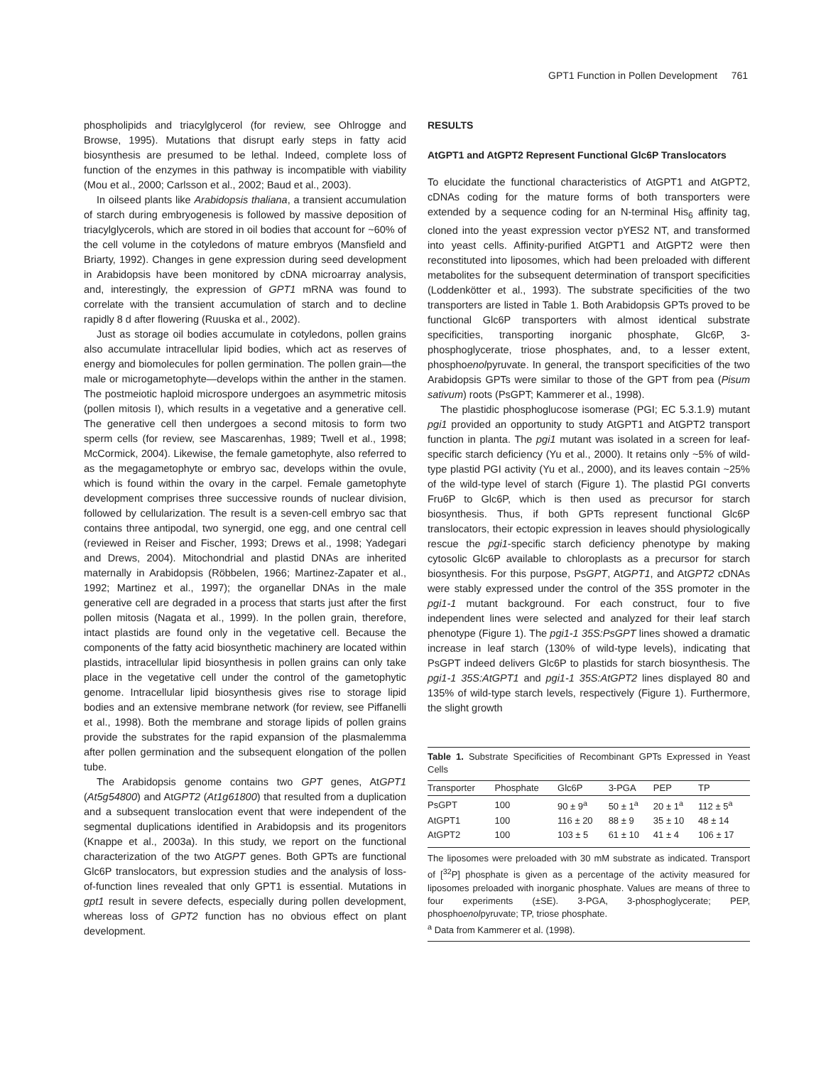GPT1 Function in Pollen Development 761
phospholipids and triacylglycerol (for review, see Ohlrogge and Browse, 1995). Mutations that disrupt early steps in fatty acid biosynthesis are presumed to be lethal. Indeed, complete loss of function of the enzymes in this pathway is incompatible with viability (Mou et al., 2000; Carlsson et al., 2002; Baud et al., 2003).
In oilseed plants like Arabidopsis thaliana, a transient accumulation of starch during embryogenesis is followed by massive deposition of triacylglycerols, which are stored in oil bodies that account for ~60% of the cell volume in the cotyledons of mature embryos (Mansfield and Briarty, 1992). Changes in gene expression during seed development in Arabidopsis have been monitored by cDNA microarray analysis, and, interestingly, the expression of GPT1 mRNA was found to correlate with the transient accumulation of starch and to decline rapidly 8 d after flowering (Ruuska et al., 2002).
Just as storage oil bodies accumulate in cotyledons, pollen grains also accumulate intracellular lipid bodies, which act as reserves of energy and biomolecules for pollen germination. The pollen grain—the male or microgametophyte—develops within the anther in the stamen. The postmeiotic haploid microspore undergoes an asymmetric mitosis (pollen mitosis I), which results in a vegetative and a generative cell. The generative cell then undergoes a second mitosis to form two sperm cells (for review, see Mascarenhas, 1989; Twell et al., 1998; McCormick, 2004). Likewise, the female gametophyte, also referred to as the megagametophyte or embryo sac, develops within the ovule, which is found within the ovary in the carpel. Female gametophyte development comprises three successive rounds of nuclear division, followed by cellularization. The result is a seven-cell embryo sac that contains three antipodal, two synergid, one egg, and one central cell (reviewed in Reiser and Fischer, 1993; Drews et al., 1998; Yadegari and Drews, 2004). Mitochondrial and plastid DNAs are inherited maternally in Arabidopsis (Röbbelen, 1966; Martinez-Zapater et al., 1992; Martinez et al., 1997); the organellar DNAs in the male generative cell are degraded in a process that starts just after the first pollen mitosis (Nagata et al., 1999). In the pollen grain, therefore, intact plastids are found only in the vegetative cell. Because the components of the fatty acid biosynthetic machinery are located within plastids, intracellular lipid biosynthesis in pollen grains can only take place in the vegetative cell under the control of the gametophytic genome. Intracellular lipid biosynthesis gives rise to storage lipid bodies and an extensive membrane network (for review, see Piffanelli et al., 1998). Both the membrane and storage lipids of pollen grains provide the substrates for the rapid expansion of the plasmalemma after pollen germination and the subsequent elongation of the pollen tube.
The Arabidopsis genome contains two GPT genes, AtGPT1 (At5g54800) and AtGPT2 (At1g61800) that resulted from a duplication and a subsequent translocation event that were independent of the segmental duplications identified in Arabidopsis and its progenitors (Knappe et al., 2003a). In this study, we report on the functional characterization of the two AtGPT genes. Both GPTs are functional Glc6P translocators, but expression studies and the analysis of loss-of-function lines revealed that only GPT1 is essential. Mutations in gpt1 result in severe defects, especially during pollen development, whereas loss of GPT2 function has no obvious effect on plant development.
RESULTS
AtGPT1 and AtGPT2 Represent Functional Glc6P Translocators
To elucidate the functional characteristics of AtGPT1 and AtGPT2, cDNAs coding for the mature forms of both transporters were extended by a sequence coding for an N-terminal His<sub>6</sub> affinity tag, cloned into the yeast expression vector pYES2 NT, and transformed into yeast cells. Affinity-purified AtGPT1 and AtGPT2 were then reconstituted into liposomes, which had been preloaded with different metabolites for the subsequent determination of transport specificities (Loddenkötter et al., 1993). The substrate specificities of the two transporters are listed in Table 1. Both Arabidopsis GPTs proved to be functional Glc6P transporters with almost identical substrate specificities, transporting inorganic phosphate, Glc6P, 3-phosphoglycerate, triose phosphates, and, to a lesser extent, phosphoenolpyruvate. In general, the transport specificities of the two Arabidopsis GPTs were similar to those of the GPT from pea (Pisum sativum) roots (PsGPT; Kammerer et al., 1998).
The plastidic phosphoglucose isomerase (PGI; EC 5.3.1.9) mutant pgi1 provided an opportunity to study AtGPT1 and AtGPT2 transport function in planta. The pgi1 mutant was isolated in a screen for leaf-specific starch deficiency (Yu et al., 2000). It retains only ~5% of wild-type plastid PGI activity (Yu et al., 2000), and its leaves contain ~25% of the wild-type level of starch (Figure 1). The plastid PGI converts Fru6P to Glc6P, which is then used as precursor for starch biosynthesis. Thus, if both GPTs represent functional Glc6P translocators, their ectopic expression in leaves should physiologically rescue the pgi1-specific starch deficiency phenotype by making cytosolic Glc6P available to chloroplasts as a precursor for starch biosynthesis. For this purpose, PsGPT, AtGPT1, and AtGPT2 cDNAs were stably expressed under the control of the 35S promoter in the pgi1-1 mutant background. For each construct, four to five independent lines were selected and analyzed for their leaf starch phenotype (Figure 1). The pgi1-1 35S:PsGPT lines showed a dramatic increase in leaf starch (130% of wild-type levels), indicating that PsGPT indeed delivers Glc6P to plastids for starch biosynthesis. The pgi1-1 35S:AtGPT1 and pgi1-1 35S:AtGPT2 lines displayed 80 and 135% of wild-type starch levels, respectively (Figure 1). Furthermore, the slight growth
Table 1. Substrate Specificities of Recombinant GPTs Expressed in Yeast Cells
| Transporter | Phosphate | Glc6P | 3-PGA | PEP | TP |
| --- | --- | --- | --- | --- | --- |
| PsGPT | 100 | 90 ± 9<sup>a</sup> | 50 ± 1<sup>a</sup> | 20 ± 1<sup>a</sup> | 112 ± 5<sup>a</sup> |
| AtGPT1 | 100 | 116 ± 20 | 88 ± 9 | 35 ± 10 | 48 ± 14 |
| AtGPT2 | 100 | 103 ± 5 | 61 ± 10 | 41 ± 4 | 106 ± 17 |
The liposomes were preloaded with 30 mM substrate as indicated. Transport of [<sup>32</sup>P] phosphate is given as a percentage of the activity measured for liposomes preloaded with inorganic phosphate. Values are means of three to four experiments (±SE). 3-PGA, 3-phosphoglycerate; PEP, phosphoenolpyruvate; TP, triose phosphate.
<sup>a</sup> Data from Kammerer et al. (1998).